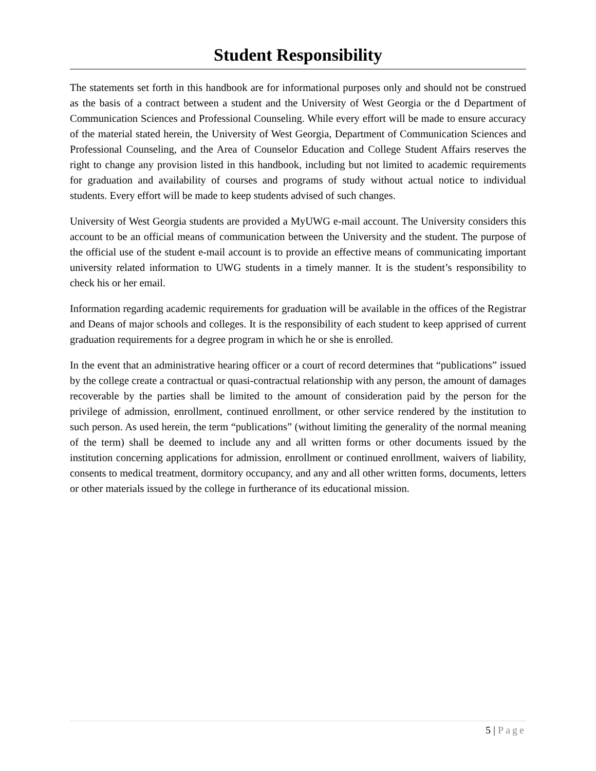Student Responsibility
The statements set forth in this handbook are for informational purposes only and should not be construed as the basis of a contract between a student and the University of West Georgia or the d Department of Communication Sciences and Professional Counseling. While every effort will be made to ensure accuracy of the material stated herein, the University of West Georgia, Department of Communication Sciences and Professional Counseling, and the Area of Counselor Education and College Student Affairs reserves the right to change any provision listed in this handbook, including but not limited to academic requirements for graduation and availability of courses and programs of study without actual notice to individual students. Every effort will be made to keep students advised of such changes.
University of West Georgia students are provided a MyUWG e-mail account. The University considers this account to be an official means of communication between the University and the student. The purpose of the official use of the student e-mail account is to provide an effective means of communicating important university related information to UWG students in a timely manner. It is the student’s responsibility to check his or her email.
Information regarding academic requirements for graduation will be available in the offices of the Registrar and Deans of major schools and colleges. It is the responsibility of each student to keep apprised of current graduation requirements for a degree program in which he or she is enrolled.
In the event that an administrative hearing officer or a court of record determines that “publications” issued by the college create a contractual or quasi-contractual relationship with any person, the amount of damages recoverable by the parties shall be limited to the amount of consideration paid by the person for the privilege of admission, enrollment, continued enrollment, or other service rendered by the institution to such person. As used herein, the term “publications” (without limiting the generality of the normal meaning of the term) shall be deemed to include any and all written forms or other documents issued by the institution concerning applications for admission, enrollment or continued enrollment, waivers of liability, consents to medical treatment, dormitory occupancy, and any and all other written forms, documents, letters or other materials issued by the college in furtherance of its educational mission.
5 | Page